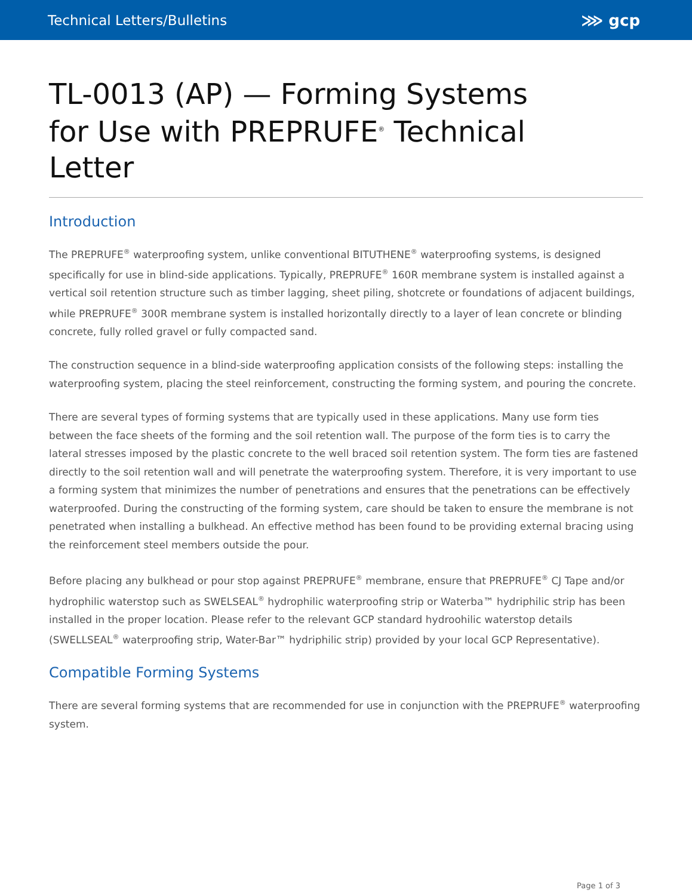Technical Letters/Bulletins ⋙ gcp
TL-0013 (AP) — Forming Systems for Use with PREPRUFE<sup>®</sup> Technical Letter
Introduction
The PREPRUFE<sup>®</sup> waterproofing system, unlike conventional BITUTHENE<sup>®</sup> waterproofing systems, is designed specifically for use in blind-side applications. Typically, PREPRUFE<sup>®</sup> 160R membrane system is installed against a vertical soil retention structure such as timber lagging, sheet piling, shotcrete or foundations of adjacent buildings, while PREPRUFE<sup>®</sup> 300R membrane system is installed horizontally directly to a layer of lean concrete or blinding concrete, fully rolled gravel or fully compacted sand.
The construction sequence in a blind-side waterproofing application consists of the following steps: installing the waterproofing system, placing the steel reinforcement, constructing the forming system, and pouring the concrete.
There are several types of forming systems that are typically used in these applications. Many use form ties between the face sheets of the forming and the soil retention wall. The purpose of the form ties is to carry the lateral stresses imposed by the plastic concrete to the well braced soil retention system. The form ties are fastened directly to the soil retention wall and will penetrate the waterproofing system. Therefore, it is very important to use a forming system that minimizes the number of penetrations and ensures that the penetrations can be effectively waterproofed. During the constructing of the forming system, care should be taken to ensure the membrane is not penetrated when installing a bulkhead. An effective method has been found to be providing external bracing using the reinforcement steel members outside the pour.
Before placing any bulkhead or pour stop against PREPRUFE<sup>®</sup> membrane, ensure that PREPRUFE<sup>®</sup> CJ Tape and/or hydrophilic waterstop such as SWELSEAL<sup>®</sup> hydrophilic waterproofing strip or Waterba™ hydriphilic strip has been installed in the proper location. Please refer to the relevant GCP standard hydroohilic waterstop details (SWELLSEAL<sup>®</sup> waterproofing strip, Water-Bar™ hydriphilic strip) provided by your local GCP Representative).
Compatible Forming Systems
There are several forming systems that are recommended for use in conjunction with the PREPRUFE<sup>®</sup> waterproofing system.
Page 1 of 3